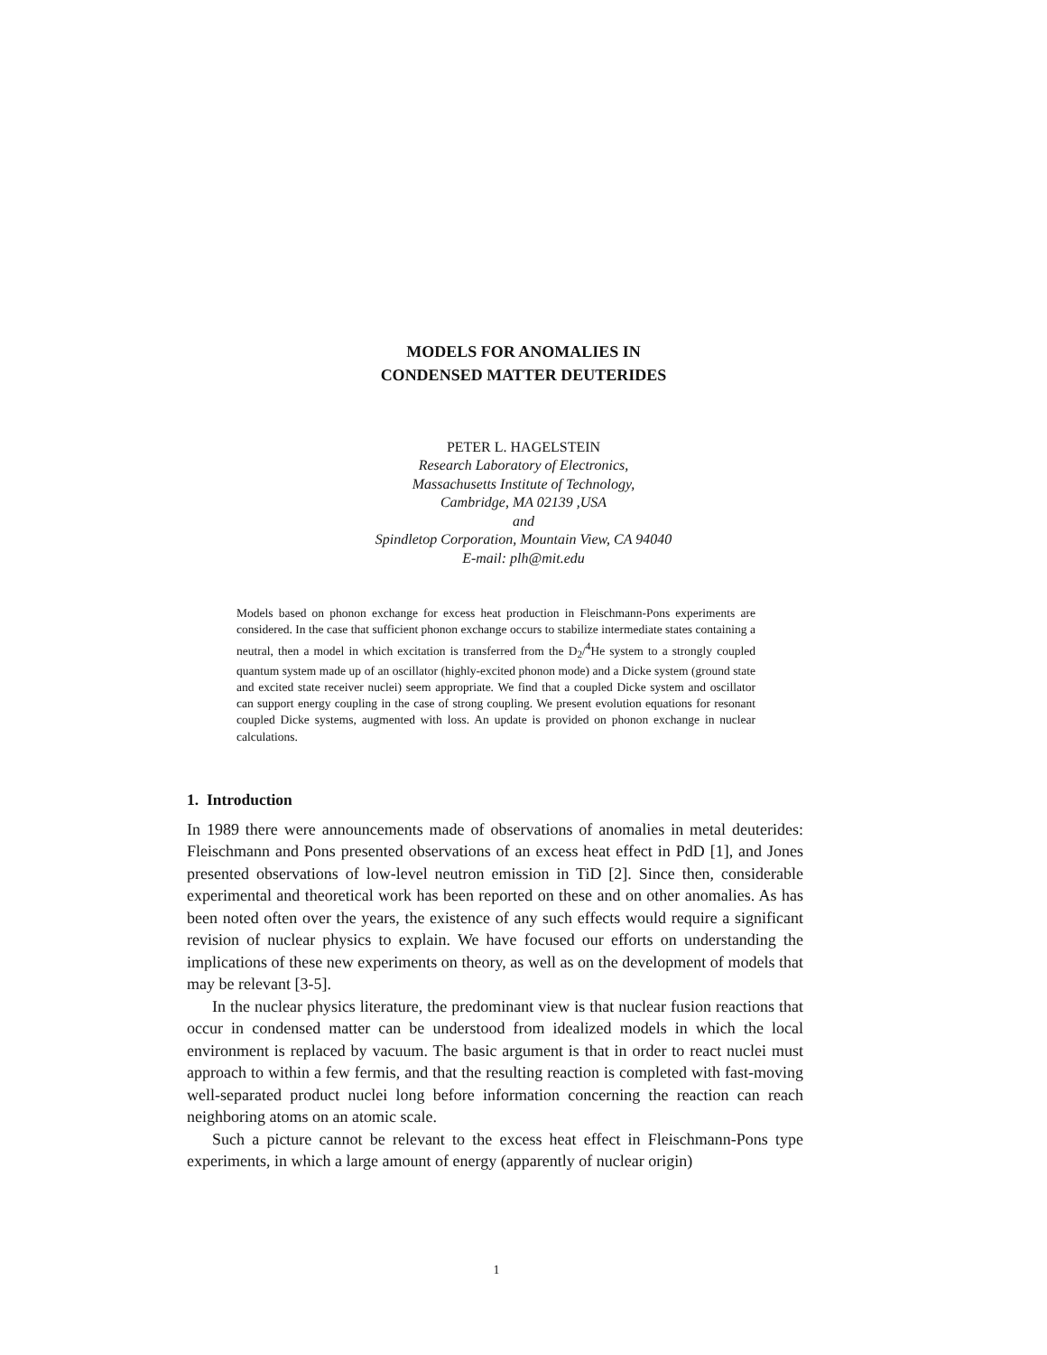MODELS FOR ANOMALIES IN
CONDENSED MATTER DEUTERIDES
PETER L. HAGELSTEIN
Research Laboratory of Electronics,
Massachusetts Institute of Technology,
Cambridge, MA 02139 ,USA
and
Spindletop Corporation, Mountain View, CA 94040
E-mail: plh@mit.edu
Models based on phonon exchange for excess heat production in Fleischmann-Pons experiments are considered. In the case that sufficient phonon exchange occurs to stabilize intermediate states containing a neutral, then a model in which excitation is transferred from the D<sub>2</sub>/<sup>4</sup>He system to a strongly coupled quantum system made up of an oscillator (highly-excited phonon mode) and a Dicke system (ground state and excited state receiver nuclei) seem appropriate. We find that a coupled Dicke system and oscillator can support energy coupling in the case of strong coupling. We present evolution equations for resonant coupled Dicke systems, augmented with loss. An update is provided on phonon exchange in nuclear calculations.
1. Introduction
In 1989 there were announcements made of observations of anomalies in metal deuterides: Fleischmann and Pons presented observations of an excess heat effect in PdD [1], and Jones presented observations of low-level neutron emission in TiD [2]. Since then, considerable experimental and theoretical work has been reported on these and on other anomalies. As has been noted often over the years, the existence of any such effects would require a significant revision of nuclear physics to explain. We have focused our efforts on understanding the implications of these new experiments on theory, as well as on the development of models that may be relevant [3-5].
In the nuclear physics literature, the predominant view is that nuclear fusion reactions that occur in condensed matter can be understood from idealized models in which the local environment is replaced by vacuum. The basic argument is that in order to react nuclei must approach to within a few fermis, and that the resulting reaction is completed with fast-moving well-separated product nuclei long before information concerning the reaction can reach neighboring atoms on an atomic scale.
Such a picture cannot be relevant to the excess heat effect in Fleischmann-Pons type experiments, in which a large amount of energy (apparently of nuclear origin)
1